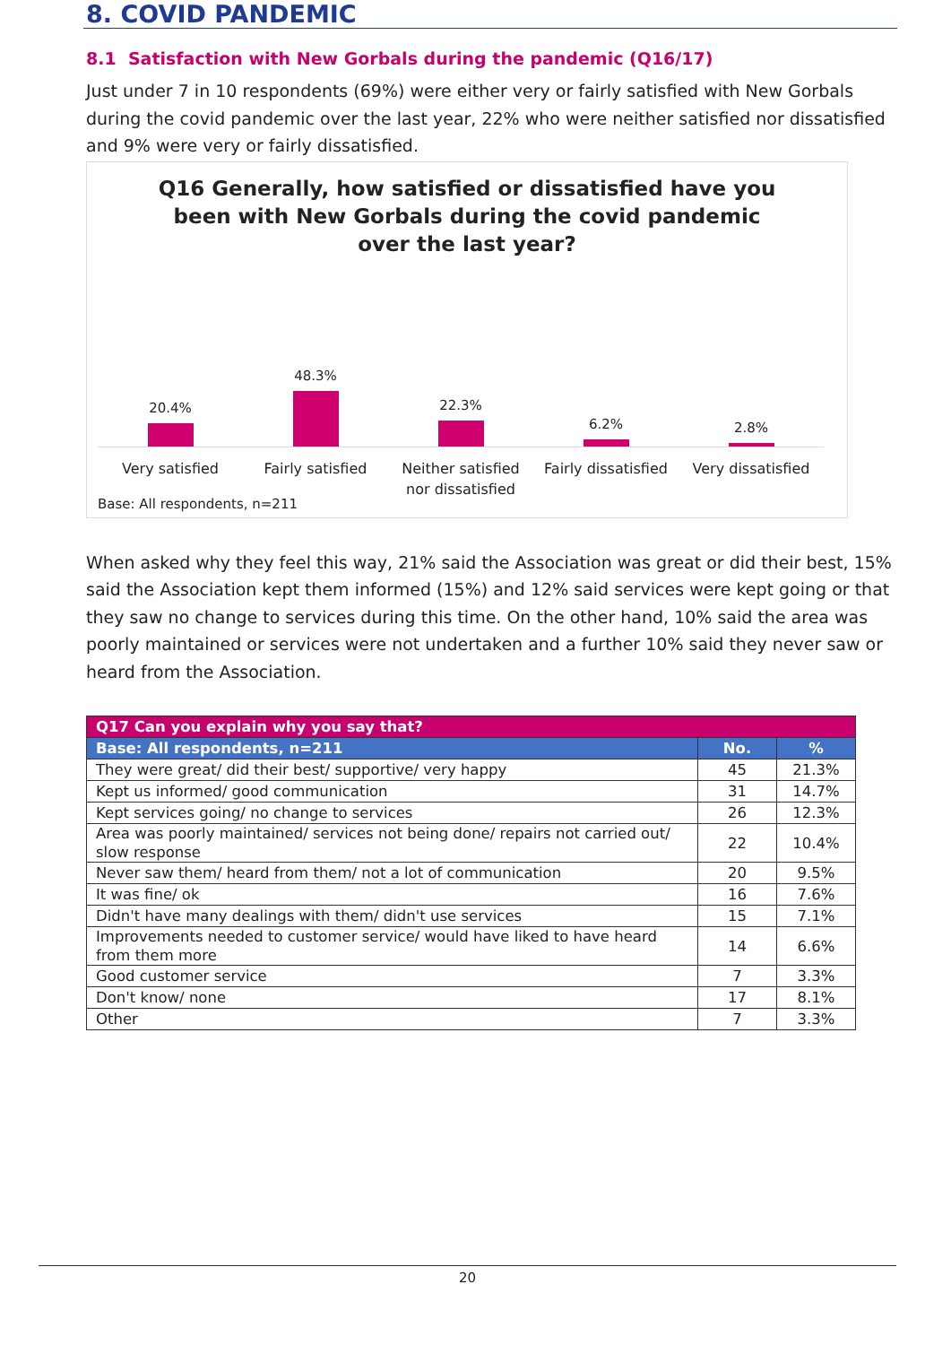8. COVID PANDEMIC
8.1 Satisfaction with New Gorbals during the pandemic (Q16/17)
Just under 7 in 10 respondents (69%) were either very or fairly satisfied with New Gorbals during the covid pandemic over the last year, 22% who were neither satisfied nor dissatisfied and 9% were very or fairly dissatisfied.
Q16 Generally, how satisfied or dissatisfied have you
been with New Gorbals during the covid pandemic
over the last year?
20.4% 48.3% 22.3% 6.2% 2.8%
Very satisfied Fairly satisfied Neither satisfied nor dissatisfied
Fairly dissatisfied Very dissatisfied
Base: All respondents, n=211
When asked why they feel this way, 21% said the Association was great or did their best, 15% said the Association kept them informed (15%) and 12% said services were kept going or that they saw no change to services during this time. On the other hand, 10% said the area was poorly maintained or services were not undertaken and a further 10% said they never saw or heard from the Association.
| Q17 Can you explain why you say that? | | |
| --- | --- | --- |
| Base: All respondents, n=211 | No. | % |
| They were great/ did their best/ supportive/ very happy | 45 | 21.3% |
| Kept us informed/ good communication | 31 | 14.7% |
| Kept services going/ no change to services | 26 | 12.3% |
| Area was poorly maintained/ services not being done/ repairs not carried out/ slow response | 22 | 10.4% |
| Never saw them/ heard from them/ not a lot of communication | 20 | 9.5% |
| It was fine/ ok | 16 | 7.6% |
| Didn't have many dealings with them/ didn't use services | 15 | 7.1% |
| Improvements needed to customer service/ would have liked to have heard from them more | 14 | 6.6% |
| Good customer service | 7 | 3.3% |
| Don't know/ none | 17 | 8.1% |
| Other | 7 | 3.3% |
20